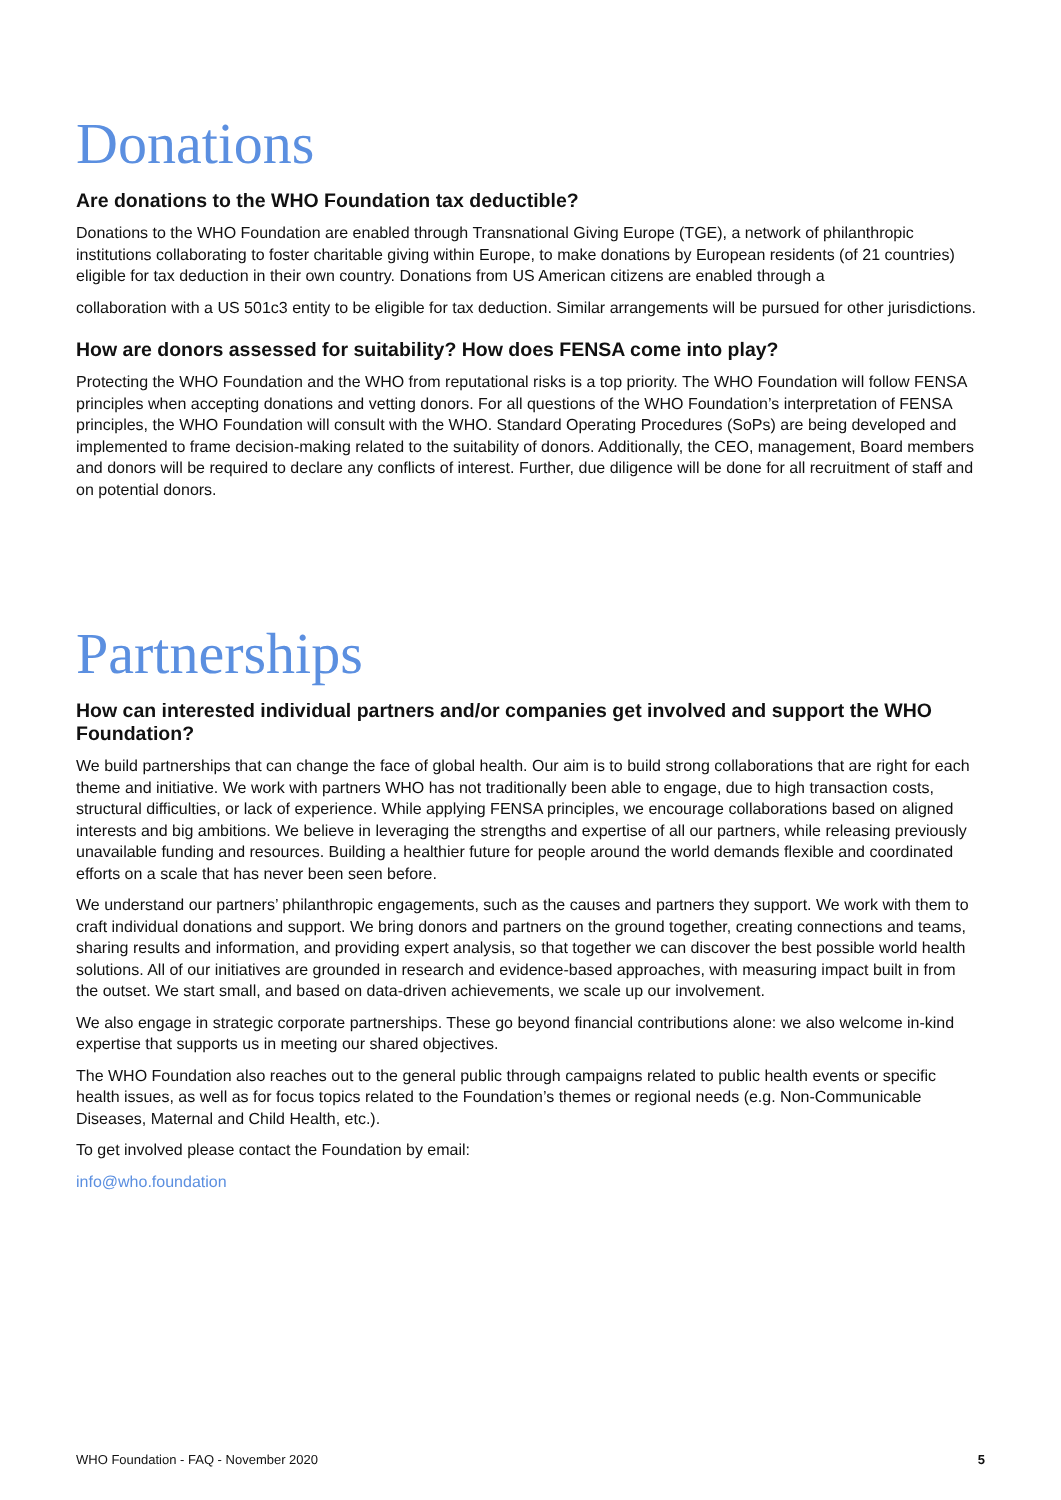Donations
Are donations to the WHO Foundation tax deductible?
Donations to the WHO Foundation are enabled through Transnational Giving Europe (TGE), a network of philanthropic institutions collaborating to foster charitable giving within Europe, to make donations by European residents (of 21 countries) eligible for tax deduction in their own country. Donations from US American citizens are enabled through a
collaboration with a US 501c3 entity to be eligible for tax deduction. Similar arrangements will be pursued for other jurisdictions.
How are donors assessed for suitability? How does FENSA come into play?
Protecting the WHO Foundation and the WHO from reputational risks is a top priority. The WHO Foundation will follow FENSA principles when accepting donations and vetting donors. For all questions of the WHO Foundation’s interpretation of FENSA principles, the WHO Foundation will consult with the WHO. Standard Operating Procedures (SoPs) are being developed and implemented to frame decision-making related to the suitability of donors. Additionally, the CEO, management, Board members and donors will be required to declare any conflicts of interest. Further, due diligence will be done for all recruitment of staff and on potential donors.
Partnerships
How can interested individual partners and/or companies get involved and support the WHO Foundation?
We build partnerships that can change the face of global health. Our aim is to build strong collaborations that are right for each theme and initiative. We work with partners WHO has not traditionally been able to engage, due to high transaction costs, structural difficulties, or lack of experience. While applying FENSA principles, we encourage collaborations based on aligned interests and big ambitions. We believe in leveraging the strengths and expertise of all our partners, while releasing previously unavailable funding and resources. Building a healthier future for people around the world demands flexible and coordinated efforts on a scale that has never been seen before.
We understand our partners’ philanthropic engagements, such as the causes and partners they support. We work with them to craft individual donations and support. We bring donors and partners on the ground together, creating connections and teams, sharing results and information, and providing expert analysis, so that together we can discover the best possible world health solutions. All of our initiatives are grounded in research and evidence-based approaches, with measuring impact built in from the outset. We start small, and based on data-driven achievements, we scale up our involvement.
We also engage in strategic corporate partnerships. These go beyond financial contributions alone: we also welcome in-kind expertise that supports us in meeting our shared objectives.
The WHO Foundation also reaches out to the general public through campaigns related to public health events or specific health issues, as well as for focus topics related to the Foundation’s themes or regional needs (e.g. Non-Communicable Diseases, Maternal and Child Health, etc.).
To get involved please contact the Foundation by email:
info@who.foundation
WHO Foundation - FAQ - November 2020 5